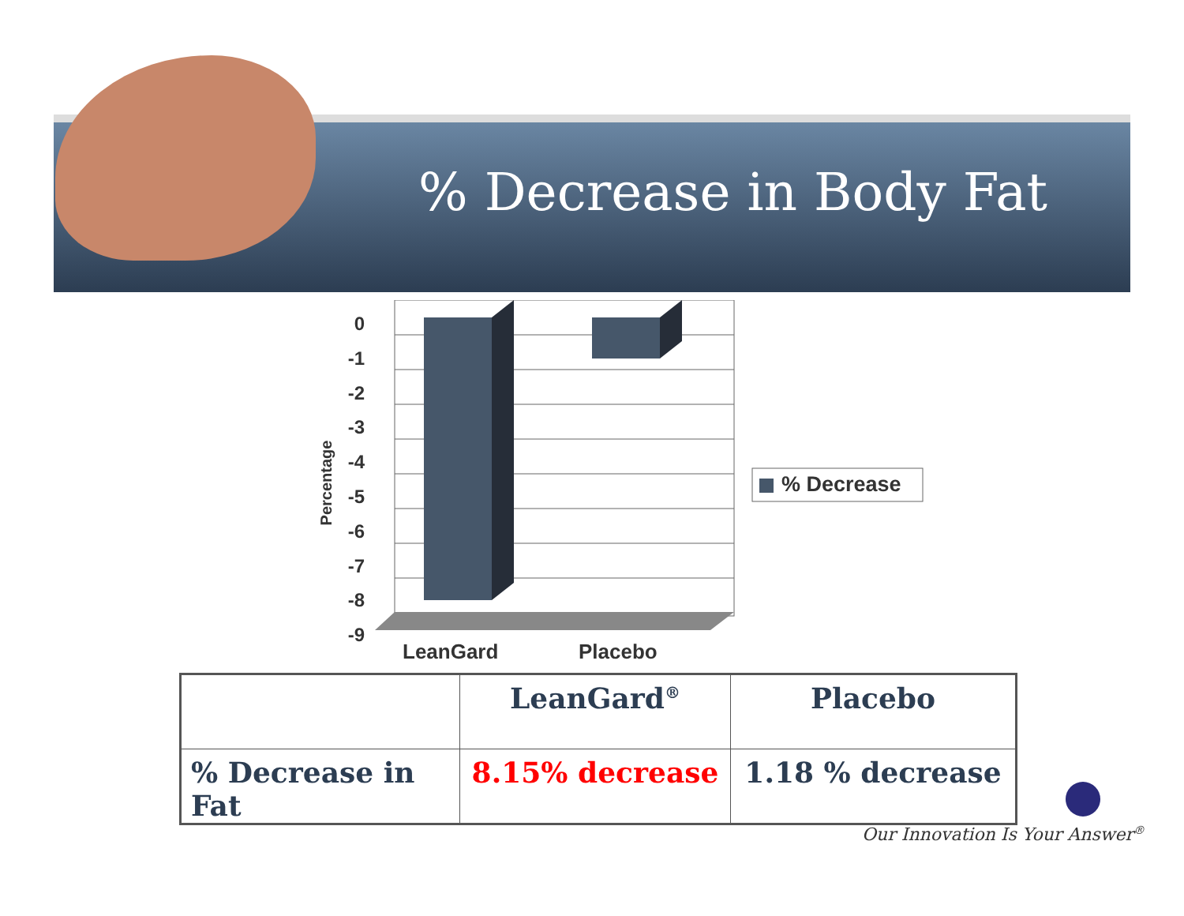% Decrease in Body Fat
0
-1
-2
-3
-4
-5
-6
-7
-8
-9
Percentage % Decrease
LeanGard Placebo
| | LeanGard<sup>®</sup> | Placebo |
| --- | --- | --- |
| % Decrease in Fat | 8.15% decrease | 1.18 % decrease |
Our Innovation Is Your Answer<sup>®</sup>